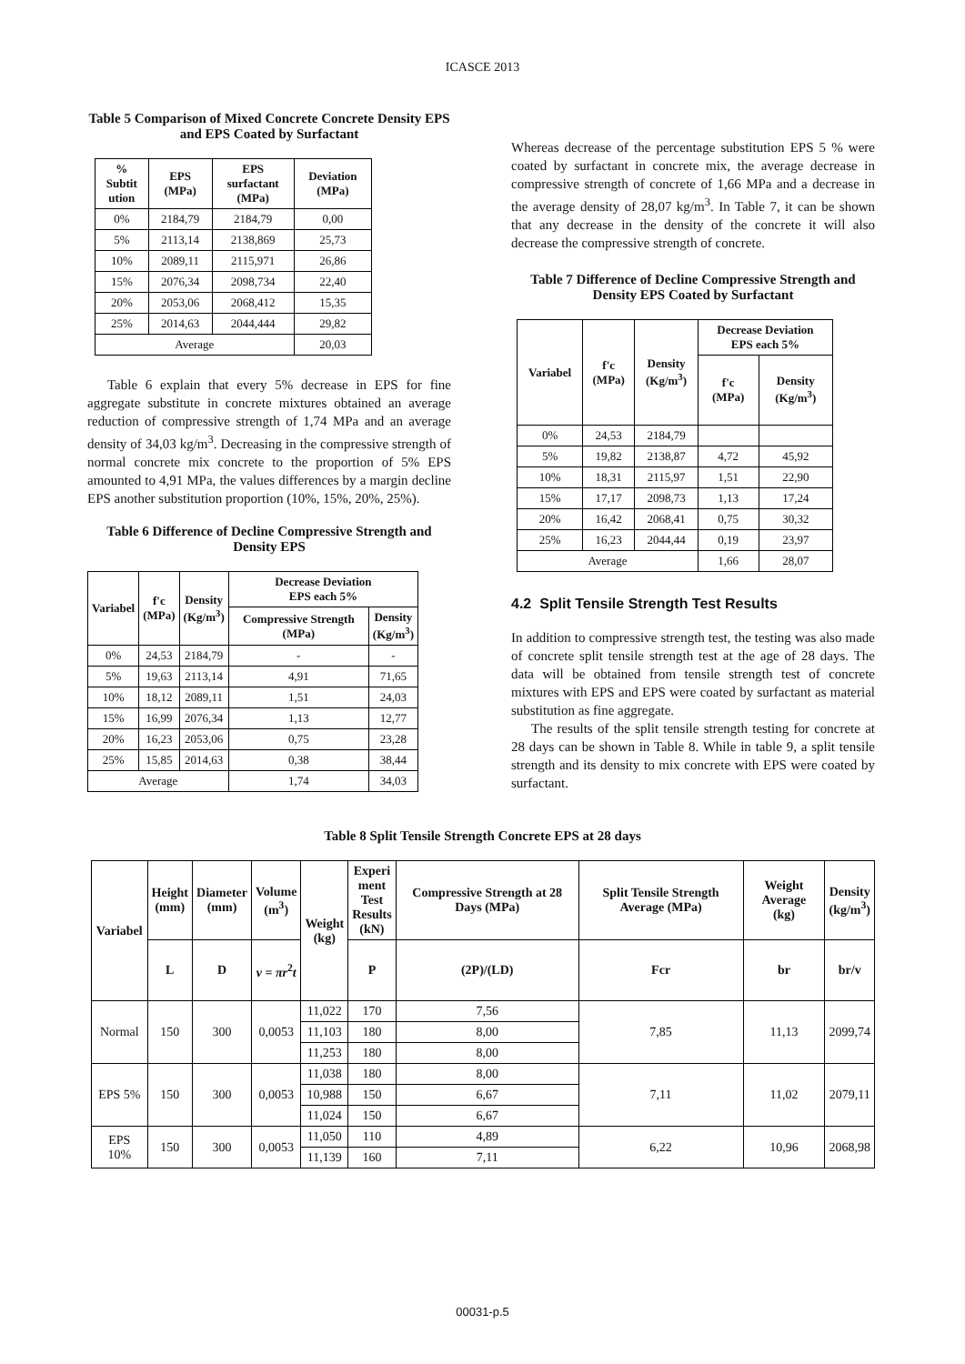ICASCE 2013
Table 5 Comparison of Mixed Concrete Concrete Density EPS and EPS Coated by Surfactant
| % Subtit ution | EPS (MPa) | EPS surfactant (MPa) | Deviation (MPa) |
| --- | --- | --- | --- |
| 0% | 2184,79 | 2184,79 | 0,00 |
| 5% | 2113,14 | 2138,869 | 25,73 |
| 10% | 2089,11 | 2115,971 | 26,86 |
| 15% | 2076,34 | 2098,734 | 22,40 |
| 20% | 2053,06 | 2068,412 | 15,35 |
| 25% | 2014,63 | 2044,444 | 29,82 |
| Average | | | 20,03 |
Table 6 explain that every 5% decrease in EPS for fine aggregate substitute in concrete mixtures obtained an average reduction of compressive strength of 1,74 MPa and an average density of 34,03 kg/m<sup>3</sup>. Decreasing in the compressive strength of normal concrete mix concrete to the proportion of 5% EPS amounted to 4,91 MPa, the values differences by a margin decline EPS another substitution proportion (10%, 15%, 20%, 25%).
Table 6 Difference of Decline Compressive Strength and Density EPS
| Variabel | f'c (MPa) | Density (Kg/m<sup>3</sup>) | Decrease Deviation EPS each 5% | |
| --- | --- | --- | --- | --- |
| | | | Compressive Strength (MPa) | Density (Kg/m<sup>3</sup>) |
| 0% | 24,53 | 2184,79 | - | - |
| 5% | 19,63 | 2113,14 | 4,91 | 71,65 |
| 10% | 18,12 | 2089,11 | 1,51 | 24,03 |
| 15% | 16,99 | 2076,34 | 1,13 | 12,77 |
| 20% | 16,23 | 2053,06 | 0,75 | 23,28 |
| 25% | 15,85 | 2014,63 | 0,38 | 38,44 |
| Average | | | 1,74 | 34,03 |
Whereas decrease of the percentage substitution EPS 5 % were coated by surfactant in concrete mix, the average decrease in compressive strength of concrete of 1,66 MPa and a decrease in the average density of 28,07 kg/m<sup>3</sup>. In Table 7, it can be shown that any decrease in the density of the concrete it will also decrease the compressive strength of concrete.
Table 7 Difference of Decline Compressive Strength and Density EPS Coated by Surfactant
| Variabel | f'c (MPa) | Density (Kg/m<sup>3</sup>) | Decrease Deviation EPS each 5% | |
| --- | --- | --- | --- | --- |
| | | | f'c (MPa) | Density (Kg/m<sup>3</sup>) |
| 0% | 24,53 | 2184,79 | | |
| 5% | 19,82 | 2138,87 | 4,72 | 45,92 |
| 10% | 18,31 | 2115,97 | 1,51 | 22,90 |
| 15% | 17,17 | 2098,73 | 1,13 | 17,24 |
| 20% | 16,42 | 2068,41 | 0,75 | 30,32 |
| 25% | 16,23 | 2044,44 | 0,19 | 23,97 |
| Average | | | 1,66 | 28,07 |
4.2 Split Tensile Strength Test Results
In addition to compressive strength test, the testing was also made of concrete split tensile strength test at the age of 28 days. The data will be obtained from tensile strength test of concrete mixtures with EPS and EPS were coated by surfactant as material substitution as fine aggregate.
The results of the split tensile strength testing for concrete at 28 days can be shown in Table 8. While in table 9, a split tensile strength and its density to mix concrete with EPS were coated by surfactant.
Table 8 Split Tensile Strength Concrete EPS at 28 days
| Variabel | Height (mm) | Diameter (mm) | Volume (m<sup>3</sup>) | Weight (kg) | Experi ment Test Results (kN) | Compressive Strength at 28 Days (MPa) | Split Tensile Strength Average (MPa) | Weight Average (kg) | Density (kg/m<sup>3</sup>) |
| --- | --- | --- | --- | --- | --- | --- | --- | --- | --- |
| | L | D | v = πr<sup>2</sup> t | | P | (2P)/(LD) | Fcr | br | br/v |
| Normal | 150 | 300 | 0,0053 | 11,022 | 170 | 7,56 | 7,85 | 11,13 | 2099,74 |
| | | | | 11,103 | 180 | 8,00 | | | |
| | | | | 11,253 | 180 | 8,00 | | | |
| EPS 5% | 150 | 300 | 0,0053 | 11,038 | 180 | 8,00 | 7,11 | 11,02 | 2079,11 |
| | | | | 10,988 | 150 | 6,67 | | | |
| | | | | 11,024 | 150 | 6,67 | | | |
| EPS 10% | 150 | 300 | 0,0053 | 11,050 | 110 | 4,89 | 6,22 | 10,96 | 2068,98 |
| | | | | 11,139 | 160 | 7,11 | | | |
00031-p.5